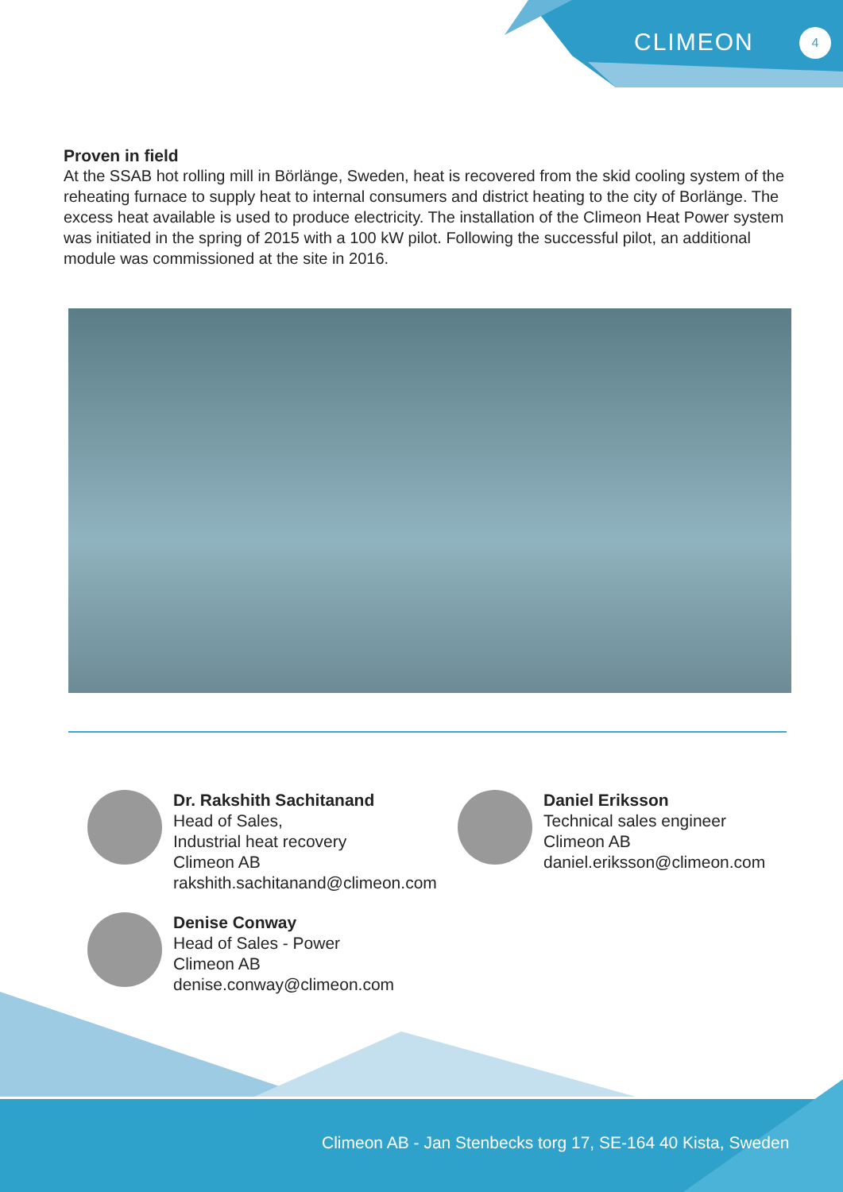CLIMEON 4
Proven in field
At the SSAB hot rolling mill in Börlänge, Sweden, heat is recovered from the skid cooling system of the reheating furnace to supply heat to internal consumers and district heating to the city of Borlänge. The excess heat available is used to produce electricity. The installation of the Climeon Heat Power system was initiated in the spring of 2015 with a 100 kW pilot. Following the successful pilot, an additional module was commissioned at the site in 2016.
Dr. Rakshith Sachitanand
Head of Sales,
Industrial heat recovery
Climeon AB
rakshith.sachitanand@climeon.com
Denise Conway
Head of Sales - Power
Climeon AB
denise.conway@climeon.com
Daniel Eriksson
Technical sales engineer
Climeon AB
daniel.eriksson@climeon.com
Climeon AB - Jan Stenbecks torg 17, SE-164 40 Kista, Sweden